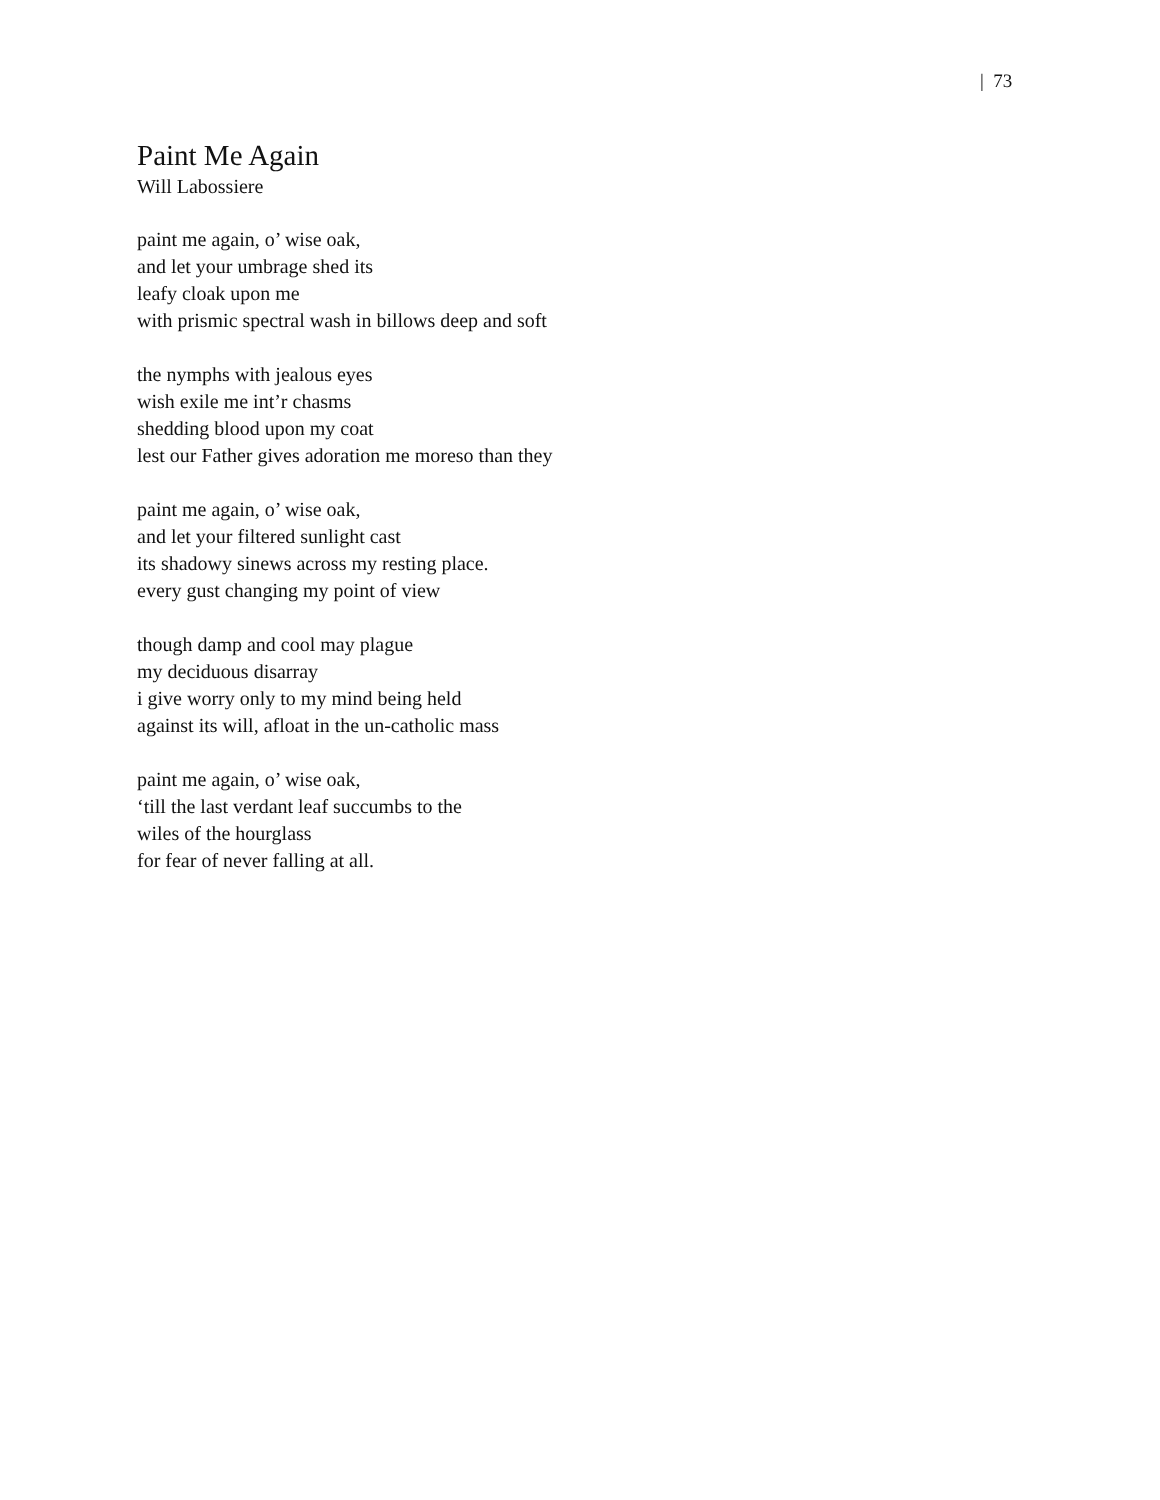| 73
Paint Me Again
Will Labossiere
paint me again, o’ wise oak,
and let your umbrage shed its
leafy cloak upon me
with prismic spectral wash in billows deep and soft
the nymphs with jealous eyes
wish exile me int’r chasms
shedding blood upon my coat
lest our Father gives adoration me moreso than they
paint me again, o’ wise oak,
and let your filtered sunlight cast
its shadowy sinews across my resting place.
every gust changing my point of view
though damp and cool may plague
my deciduous disarray
i give worry only to my mind being held
against its will, afloat in the un-catholic mass
paint me again, o’ wise oak,
‘till the last verdant leaf succumbs to the
wiles of the hourglass
for fear of never falling at all.